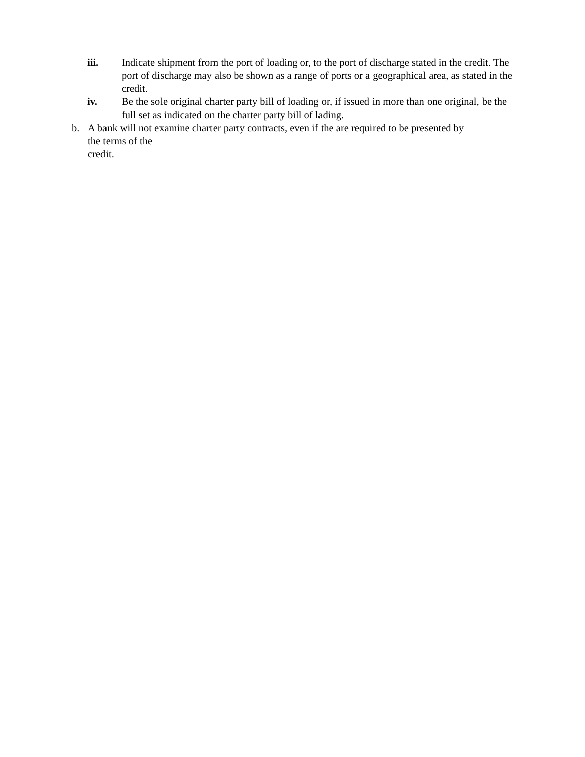iii. Indicate shipment from the port of loading or, to the port of discharge stated in the credit. The port of discharge may also be shown as a range of ports or a geographical area, as stated in the credit.
iv. Be the sole original charter party bill of loading or, if issued in more than one original, be the full set as indicated on the charter party bill of lading.
b. A bank will not examine charter party contracts, even if the are required to be presented by
the terms of the
credit.